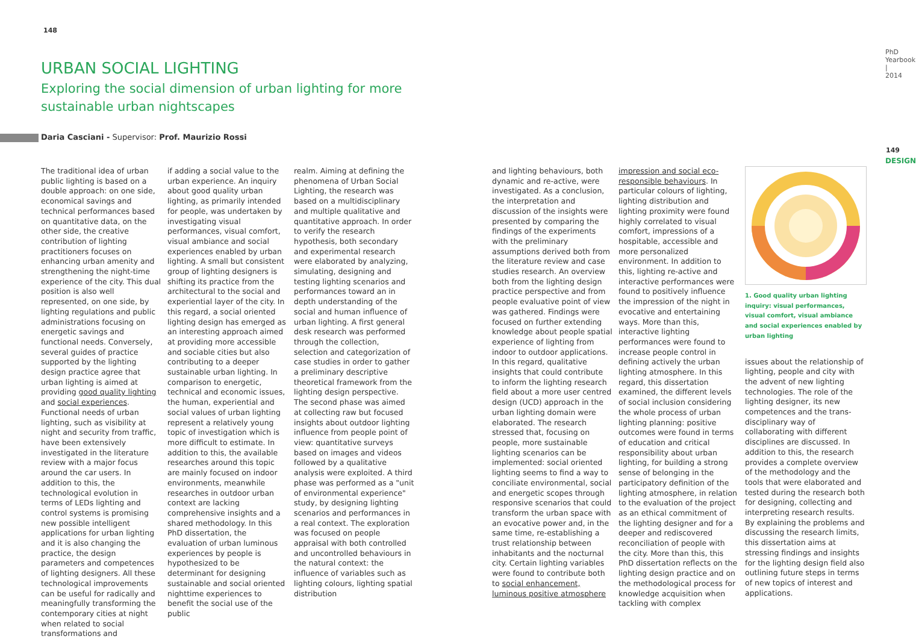148
PhD Yearbook | 2014
149
DESIGN
URBAN SOCIAL LIGHTING
Exploring the social dimension of urban lighting for more sustainable urban nightscapes
Daria Casciani - Supervisor: Prof. Maurizio Rossi
The traditional idea of urban public lighting is based on a double approach: on one side, economical savings and technical performances based on quantitative data, on the other side, the creative contribution of lighting practitioners focuses on enhancing urban amenity and strengthening the night-time experience of the city. This dual position is also well represented, on one side, by lighting regulations and public administrations focusing on energetic savings and functional needs. Conversely, several guides of practice supported by the lighting design practice agree that urban lighting is aimed at providing good quality lighting and social experiences. Functional needs of urban lighting, such as visibility at night and security from traffic, have been extensively investigated in the literature review with a major focus around the car users. In addition to this, the technological evolution in terms of LEDs lighting and control systems is promising new possible intelligent applications for urban lighting and it is also changing the practice, the design parameters and competences of lighting designers. All these technological improvements can be useful for radically and meaningfully transforming the contemporary cities at night when related to social transformations and
if adding a social value to the urban experience. An inquiry about good quality urban lighting, as primarily intended for people, was undertaken by investigating visual performances, visual comfort, visual ambiance and social experiences enabled by urban lighting. A small but consistent group of lighting designers is shifting its practice from the architectural to the social and experiential layer of the city. In this regard, a social oriented lighting design has emerged as an interesting approach aimed at providing more accessible and sociable cities but also contributing to a deeper sustainable urban lighting. In comparison to energetic, technical and economic issues, the human, experiential and social values of urban lighting represent a relatively young topic of investigation which is more difficult to estimate. In addition to this, the available researches around this topic are mainly focused on indoor environments, meanwhile researches in outdoor urban context are lacking comprehensive insights and a shared methodology. In this PhD dissertation, the evaluation of urban luminous experiences by people is hypothesized to be determinant for designing sustainable and social oriented nighttime experiences to benefit the social use of the public
realm. Aiming at defining the phenomena of Urban Social Lighting, the research was based on a multidisciplinary and multiple qualitative and quantitative approach. In order to verify the research hypothesis, both secondary and experimental research were elaborated by analyzing, simulating, designing and testing lighting scenarios and performances toward an in depth understanding of the social and human influence of urban lighting. A first general desk research was performed through the collection, selection and categorization of case studies in order to gather a preliminary descriptive theoretical framework from the lighting design perspective. The second phase was aimed at collecting raw but focused insights about outdoor lighting influence from people point of view: quantitative surveys based on images and videos followed by a qualitative analysis were exploited. A third phase was performed as a "unit of environmental experience" study, by designing lighting scenarios and performances in a real context. The exploration was focused on people appraisal with both controlled and uncontrolled behaviours in the natural context: the influence of variables such as lighting colours, lighting spatial distribution
and lighting behaviours, both dynamic and re-active, were investigated. As a conclusion, the interpretation and discussion of the insights were presented by comparing the findings of the experiments with the preliminary assumptions derived both from the literature review and case studies research. An overview both from the lighting design practice perspective and from people evaluative point of view was gathered. Findings were focused on further extending knowledge about people spatial experience of lighting from indoor to outdoor applications. In this regard, qualitative insights that could contribute to inform the lighting research field about a more user centred design (UCD) approach in the urban lighting domain were elaborated. The research stressed that, focusing on people, more sustainable lighting scenarios can be implemented: social oriented lighting seems to find a way to conciliate environmental, social and energetic scopes through responsive scenarios that could transform the urban space with an evocative power and, in the same time, re-establishing a trust relationship between inhabitants and the nocturnal city. Certain lighting variables were found to contribute both to social enhancement, luminous positive atmosphere
impression and social eco-responsible behaviours. In particular colours of lighting, lighting distribution and lighting proximity were found highly correlated to visual comfort, impressions of a hospitable, accessible and more personalized environment. In addition to this, lighting re-active and interactive performances were found to positively influence the impression of the night in evocative and entertaining ways. More than this, interactive lighting performances were found to increase people control in defining actively the urban lighting atmosphere. In this regard, this dissertation examined, the different levels of social inclusion considering the whole process of urban lighting planning: positive outcomes were found in terms of education and critical responsibility about urban lighting, for building a strong sense of belonging in the participatory definition of the lighting atmosphere, in relation to the evaluation of the project as an ethical commitment of the lighting designer and for a deeper and rediscovered reconciliation of people with the city. More than this, this PhD dissertation reflects on the lighting design practice and on the methodological process for knowledge acquisition when tackling with complex
1. Good quality urban lighting inquiry: visual performances, visual comfort, visual ambiance and social experiences enabled by urban lighting
issues about the relationship of lighting, people and city with the advent of new lighting technologies. The role of the lighting designer, its new competences and the trans-disciplinary way of collaborating with different disciplines are discussed. In addition to this, the research provides a complete overview of the methodology and the tools that were elaborated and tested during the research both for designing, collecting and interpreting research results. By explaining the problems and discussing the research limits, this dissertation aims at stressing findings and insights for the lighting design field also outlining future steps in terms of new topics of interest and applications.